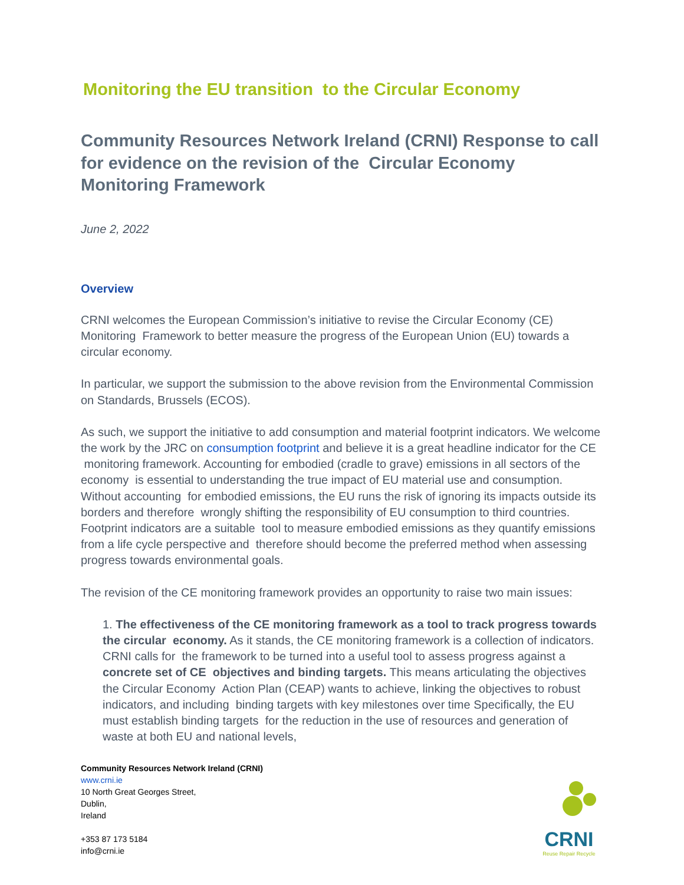Monitoring the EU transition to the Circular Economy
Community Resources Network Ireland (CRNI) Response to call for evidence on the revision of the Circular Economy Monitoring Framework
June 2, 2022
Overview
CRNI welcomes the European Commission’s initiative to revise the Circular Economy (CE) Monitoring Framework to better measure the progress of the European Union (EU) towards a circular economy.
In particular, we support the submission to the above revision from the Environmental Commission on Standards, Brussels (ECOS).
As such, we support the initiative to add consumption and material footprint indicators. We welcome the work by the JRC on consumption footprint and believe it is a great headline indicator for the CE monitoring framework. Accounting for embodied (cradle to grave) emissions in all sectors of the economy is essential to understanding the true impact of EU material use and consumption. Without accounting for embodied emissions, the EU runs the risk of ignoring its impacts outside its borders and therefore wrongly shifting the responsibility of EU consumption to third countries. Footprint indicators are a suitable tool to measure embodied emissions as they quantify emissions from a life cycle perspective and therefore should become the preferred method when assessing progress towards environmental goals.
The revision of the CE monitoring framework provides an opportunity to raise two main issues:
1. The effectiveness of the CE monitoring framework as a tool to track progress towards the circular economy. As it stands, the CE monitoring framework is a collection of indicators. CRNI calls for the framework to be turned into a useful tool to assess progress against a concrete set of CE objectives and binding targets. This means articulating the objectives the Circular Economy Action Plan (CEAP) wants to achieve, linking the objectives to robust indicators, and including binding targets with key milestones over time Specifically, the EU must establish binding targets for the reduction in the use of resources and generation of waste at both EU and national levels,
Community Resources Network Ireland (CRNI)
www.crni.ie
10 North Great Georges Street,
Dublin,
Ireland
+353 87 173 5184
info@crni.ie
CRNI
Reuse Repair Recycle